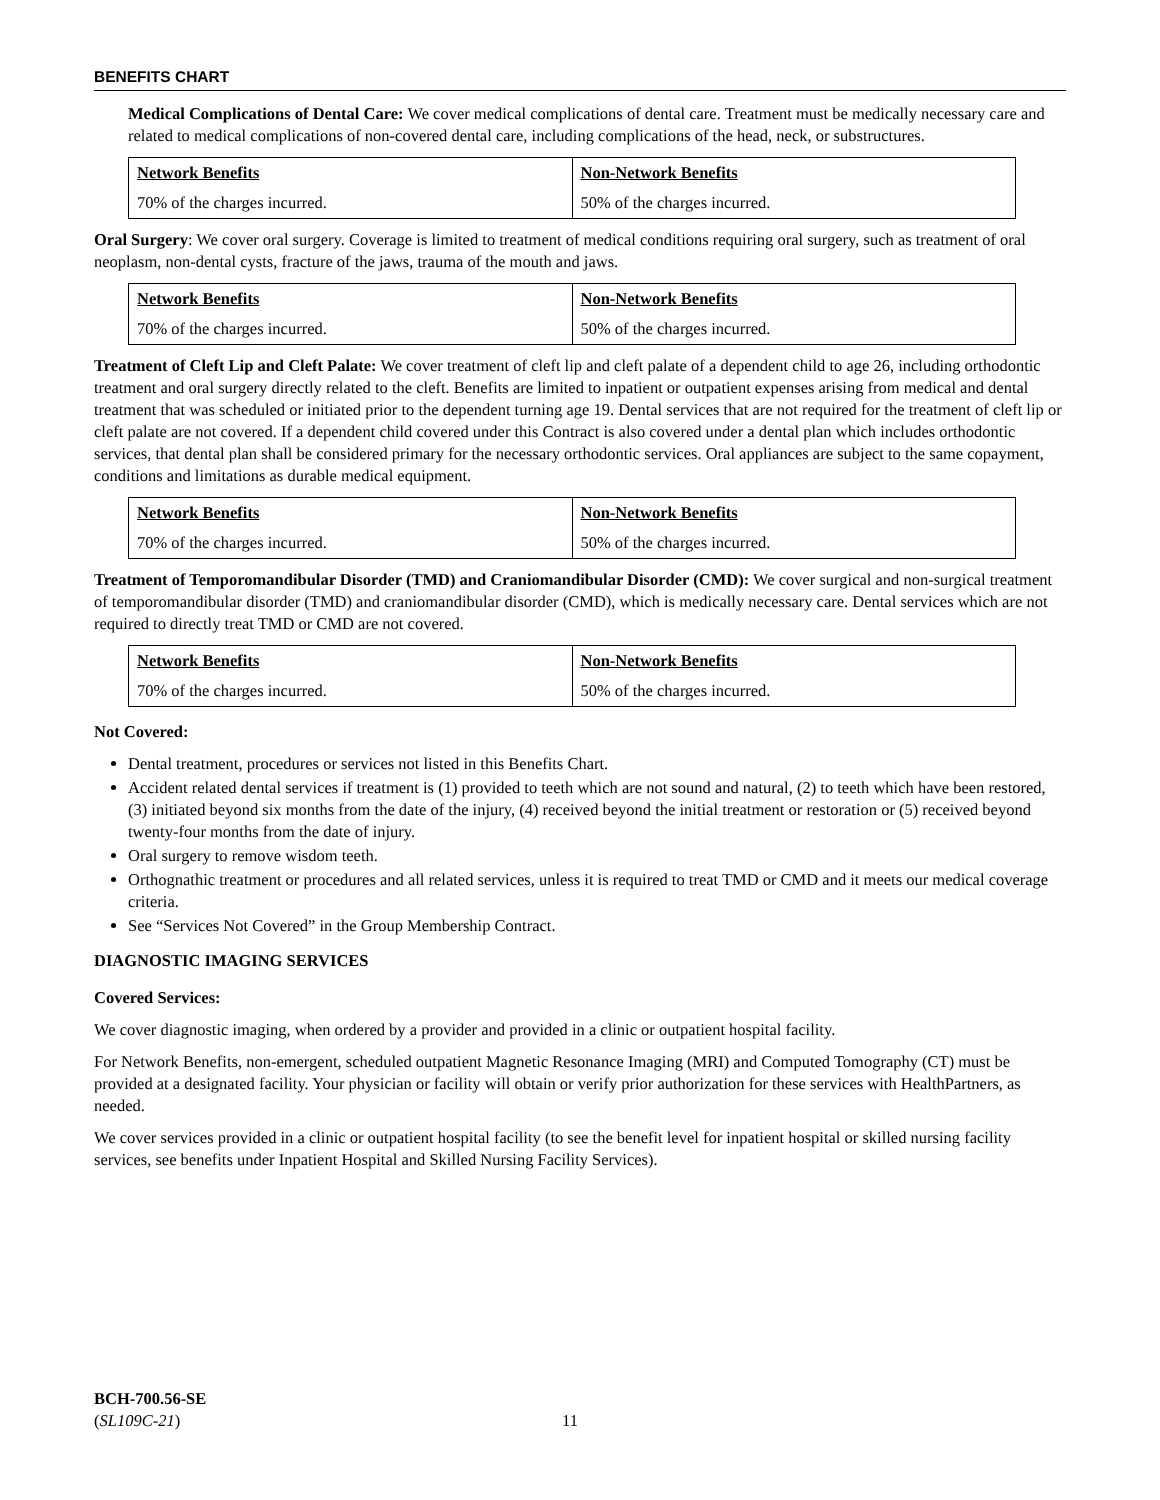BENEFITS CHART
Medical Complications of Dental Care: We cover medical complications of dental care. Treatment must be medically necessary care and related to medical complications of non-covered dental care, including complications of the head, neck, or substructures.
| Network Benefits | Non-Network Benefits |
| --- | --- |
| 70% of the charges incurred. | 50% of the charges incurred. |
Oral Surgery: We cover oral surgery. Coverage is limited to treatment of medical conditions requiring oral surgery, such as treatment of oral neoplasm, non-dental cysts, fracture of the jaws, trauma of the mouth and jaws.
| Network Benefits | Non-Network Benefits |
| --- | --- |
| 70% of the charges incurred. | 50% of the charges incurred. |
Treatment of Cleft Lip and Cleft Palate: We cover treatment of cleft lip and cleft palate of a dependent child to age 26, including orthodontic treatment and oral surgery directly related to the cleft. Benefits are limited to inpatient or outpatient expenses arising from medical and dental treatment that was scheduled or initiated prior to the dependent turning age 19. Dental services that are not required for the treatment of cleft lip or cleft palate are not covered. If a dependent child covered under this Contract is also covered under a dental plan which includes orthodontic services, that dental plan shall be considered primary for the necessary orthodontic services. Oral appliances are subject to the same copayment, conditions and limitations as durable medical equipment.
| Network Benefits | Non-Network Benefits |
| --- | --- |
| 70% of the charges incurred. | 50% of the charges incurred. |
Treatment of Temporomandibular Disorder (TMD) and Craniomandibular Disorder (CMD): We cover surgical and non-surgical treatment of temporomandibular disorder (TMD) and craniomandibular disorder (CMD), which is medically necessary care. Dental services which are not required to directly treat TMD or CMD are not covered.
| Network Benefits | Non-Network Benefits |
| --- | --- |
| 70% of the charges incurred. | 50% of the charges incurred. |
Not Covered:
Dental treatment, procedures or services not listed in this Benefits Chart.
Accident related dental services if treatment is (1) provided to teeth which are not sound and natural, (2) to teeth which have been restored, (3) initiated beyond six months from the date of the injury, (4) received beyond the initial treatment or restoration or (5) received beyond twenty-four months from the date of injury.
Oral surgery to remove wisdom teeth.
Orthognathic treatment or procedures and all related services, unless it is required to treat TMD or CMD and it meets our medical coverage criteria.
See “Services Not Covered” in the Group Membership Contract.
DIAGNOSTIC IMAGING SERVICES
Covered Services:
We cover diagnostic imaging, when ordered by a provider and provided in a clinic or outpatient hospital facility.
For Network Benefits, non-emergent, scheduled outpatient Magnetic Resonance Imaging (MRI) and Computed Tomography (CT) must be provided at a designated facility. Your physician or facility will obtain or verify prior authorization for these services with HealthPartners, as needed.
We cover services provided in a clinic or outpatient hospital facility (to see the benefit level for inpatient hospital or skilled nursing facility services, see benefits under Inpatient Hospital and Skilled Nursing Facility Services).
BCH-700.56-SE
(SL109C-21)
11